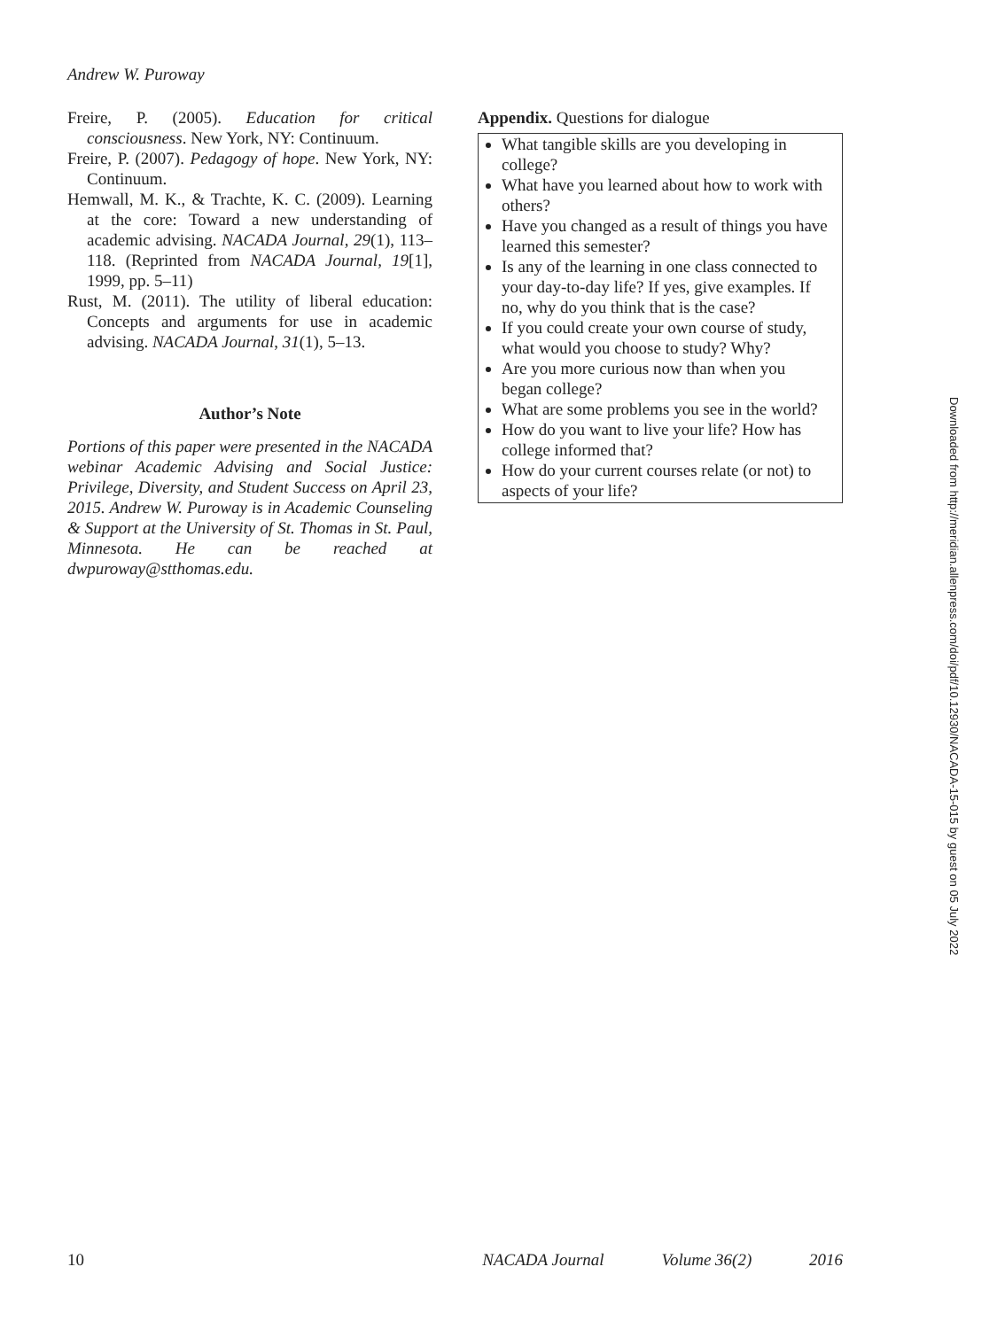Andrew W. Puroway
Freire, P. (2005). Education for critical consciousness. New York, NY: Continuum.
Freire, P. (2007). Pedagogy of hope. New York, NY: Continuum.
Hemwall, M. K., & Trachte, K. C. (2009). Learning at the core: Toward a new understanding of academic advising. NACADA Journal, 29(1), 113–118. (Reprinted from NACADA Journal, 19[1], 1999, pp. 5–11)
Rust, M. (2011). The utility of liberal education: Concepts and arguments for use in academic advising. NACADA Journal, 31(1), 5–13.
Author’s Note
Portions of this paper were presented in the NACADA webinar Academic Advising and Social Justice: Privilege, Diversity, and Student Success on April 23, 2015. Andrew W. Puroway is in Academic Counseling & Support at the University of St. Thomas in St. Paul, Minnesota. He can be reached at dwpuroway@stthomas.edu.
Appendix. Questions for dialogue
What tangible skills are you developing in college?
What have you learned about how to work with others?
Have you changed as a result of things you have learned this semester?
Is any of the learning in one class connected to your day-to-day life? If yes, give examples. If no, why do you think that is the case?
If you could create your own course of study, what would you choose to study? Why?
Are you more curious now than when you began college?
What are some problems you see in the world?
How do you want to live your life? How has college informed that?
How do your current courses relate (or not) to aspects of your life?
Downloaded from http://meridian.allenpress.com/doi/pdf/10.12930/NACADA-15-015 by guest on 05 July 2022
10 NACADA Journal Volume 36(2) 2016